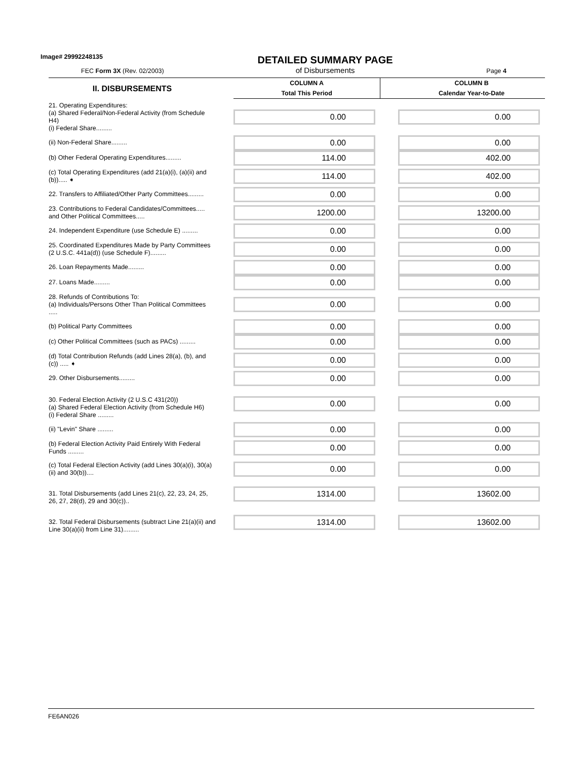Image# 29992248135
FEC Form 3X (Rev. 02/2003)
DETAILED SUMMARY PAGE
of Disbursements
Page 4
| II. DISBURSEMENTS | | COLUMN A Total This Period | | COLUMN B Calendar Year-to-Date |
| 21. Operating Expenditures: (a) Shared Federal/Non-Federal Activity (from Schedule H4) (i) Federal Share......... | | 0.00 | | 0.00 |
| (ii) Non-Federal Share......... | | 0.00 | | 0.00 |
| (b) Other Federal Operating Expenditures......... | | 114.00 | | 402.00 |
| (c) Total Operating Expenditures (add 21(a)(i), (a)(ii) and (b))..... ➧ | | 114.00 | | 402.00 |
| 22. Transfers to Affiliated/Other Party Committees......... | | 0.00 | | 0.00 |
| 23. Contributions to Federal Candidates/Committees..... and Other Political Committees..... | | 1200.00 | | 13200.00 |
| 24. Independent Expenditure (use Schedule E) ......... | | 0.00 | | 0.00 |
| 25. Coordinated Expenditures Made by Party Committees (2 U.S.C. 441a(d)) (use Schedule F)......... | | 0.00 | | 0.00 |
| 26. Loan Repayments Made......... | | 0.00 | | 0.00 |
| 27. Loans Made......... | | 0.00 | | 0.00 |
| 28. Refunds of Contributions To: (a) Individuals/Persons Other Than Political Committees ..... | | 0.00 | | 0.00 |
| (b) Political Party Committees | | 0.00 | | 0.00 |
| (c) Other Political Committees (such as PACs) ......... | | 0.00 | | 0.00 |
| (d) Total Contribution Refunds (add Lines 28(a), (b), and (c)) ..... ➧ | | 0.00 | | 0.00 |
| 29. Other Disbursements......... | | 0.00 | | 0.00 |
| 30. Federal Election Activity (2 U.S.C 431(20)) (a) Shared Federal Election Activity (from Schedule H6) (i) Federal Share ......... | | 0.00 | | 0.00 |
| (ii) "Levin" Share ......... | | 0.00 | | 0.00 |
| (b) Federal Election Activity Paid Entirely With Federal Funds ......... | | 0.00 | | 0.00 |
| (c) Total Federal Election Activity (add Lines 30(a)(i), 30(a)(ii) and 30(b)).... | | 0.00 | | 0.00 |
| 31. Total Disbursements (add Lines 21(c), 22, 23, 24, 25, 26, 27, 28(d), 29 and 30(c)).. | | 1314.00 | | 13602.00 |
| 32. Total Federal Disbursements (subtract Line 21(a)(ii) and Line 30(a)(ii) from Line 31)......... | | 1314.00 | | 13602.00 |
FE6AN026